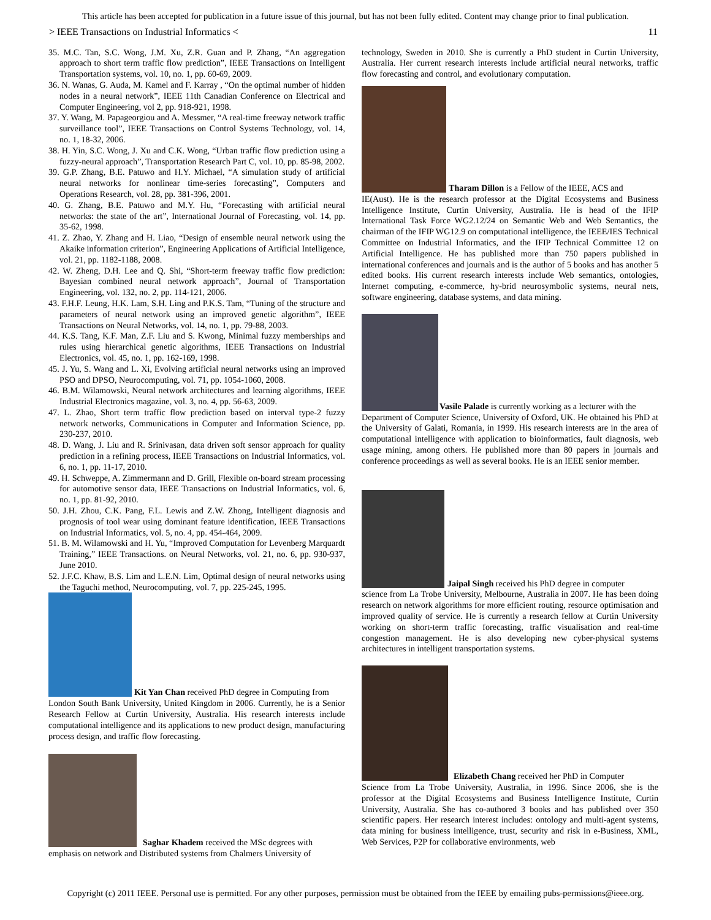This article has been accepted for publication in a future issue of this journal, but has not been fully edited. Content may change prior to final publication.
> IEEE Transactions on Industrial Informatics < 11
35. M.C. Tan, S.C. Wong, J.M. Xu, Z.R. Guan and P. Zhang, “An aggregation approach to short term traffic flow prediction”, IEEE Transactions on Intelligent Transportation systems, vol. 10, no. 1, pp. 60-69, 2009.
36. N. Wanas, G. Auda, M. Kamel and F. Karray , “On the optimal number of hidden nodes in a neural network”, IEEE 11th Canadian Conference on Electrical and Computer Engineering, vol 2, pp. 918-921, 1998.
37. Y. Wang, M. Papageorgiou and A. Messmer, “A real-time freeway network traffic surveillance tool”, IEEE Transactions on Control Systems Technology, vol. 14, no. 1, 18-32, 2006.
38. H. Yin, S.C. Wong, J. Xu and C.K. Wong, “Urban traffic flow prediction using a fuzzy-neural approach”, Transportation Research Part C, vol. 10, pp. 85-98, 2002.
39. G.P. Zhang, B.E. Patuwo and H.Y. Michael, “A simulation study of artificial neural networks for nonlinear time-series forecasting”, Computers and Operations Research, vol. 28, pp. 381-396, 2001.
40. G. Zhang, B.E. Patuwo and M.Y. Hu, “Forecasting with artificial neural networks: the state of the art”, International Journal of Forecasting, vol. 14, pp. 35-62, 1998.
41. Z. Zhao, Y. Zhang and H. Liao, “Design of ensemble neural network using the Akaike information criterion”, Engineering Applications of Artificial Intelligence, vol. 21, pp. 1182-1188, 2008.
42. W. Zheng, D.H. Lee and Q. Shi, “Short-term freeway traffic flow prediction: Bayesian combined neural network approach”, Journal of Transportation Engineering, vol. 132, no. 2, pp. 114-121, 2006.
43. F.H.F. Leung, H.K. Lam, S.H. Ling and P.K.S. Tam, “Tuning of the structure and parameters of neural network using an improved genetic algorithm”, IEEE Transactions on Neural Networks, vol. 14, no. 1, pp. 79-88, 2003.
44. K.S. Tang, K.F. Man, Z.F. Liu and S. Kwong, Minimal fuzzy memberships and rules using hierarchical genetic algorithms, IEEE Transactions on Industrial Electronics, vol. 45, no. 1, pp. 162-169, 1998.
45. J. Yu, S. Wang and L. Xi, Evolving artificial neural networks using an improved PSO and DPSO, Neurocomputing, vol. 71, pp. 1054-1060, 2008.
46. B.M. Wilamowski, Neural network architectures and learning algorithms, IEEE Industrial Electronics magazine, vol. 3, no. 4, pp. 56-63, 2009.
47. L. Zhao, Short term traffic flow prediction based on interval type-2 fuzzy network networks, Communications in Computer and Information Science, pp. 230-237, 2010.
48. D. Wang, J. Liu and R. Srinivasan, data driven soft sensor approach for quality prediction in a refining process, IEEE Transactions on Industrial Informatics, vol. 6, no. 1, pp. 11-17, 2010.
49. H. Schweppe, A. Zimmermann and D. Grill, Flexible on-board stream processing for automotive sensor data, IEEE Transactions on Industrial Informatics, vol. 6, no. 1, pp. 81-92, 2010.
50. J.H. Zhou, C.K. Pang, F.L. Lewis and Z.W. Zhong, Intelligent diagnosis and prognosis of tool wear using dominant feature identification, IEEE Transactions on Industrial Informatics, vol. 5, no. 4, pp. 454-464, 2009.
51. B. M. Wilamowski and H. Yu, “Improved Computation for Levenberg Marquardt Training,” IEEE Transactions. on Neural Networks, vol. 21, no. 6, pp. 930-937, June 2010.
52. J.F.C. Khaw, B.S. Lim and L.E.N. Lim, Optimal design of neural networks using the Taguchi method, Neurocomputing, vol. 7, pp. 225-245, 1995.
Kit Yan Chan received PhD degree in Computing from
London South Bank University, United Kingdom in 2006. Currently, he is a Senior Research Fellow at Curtin University, Australia. His research interests include computational intelligence and its applications to new product design, manufacturing process design, and traffic flow forecasting.
Saghar Khadem received the MSc degrees with
emphasis on network and Distributed systems from Chalmers University of
technology, Sweden in 2010. She is currently a PhD student in Curtin University, Australia. Her current research interests include artificial neural networks, traffic flow forecasting and control, and evolutionary computation.
Tharam Dillon is a Fellow of the IEEE, ACS and
IE(Aust). He is the research professor at the Digital Ecosystems and Business Intelligence Institute, Curtin University, Australia. He is head of the IFIP International Task Force WG2.12/24 on Semantic Web and Web Semantics, the chairman of the IFIP WG12.9 on computational intelligence, the IEEE/IES Technical Committee on Industrial Informatics, and the IFIP Technical Committee 12 on Artificial Intelligence. He has published more than 750 papers published in international conferences and journals and is the author of 5 books and has another 5 edited books. His current research interests include Web semantics, ontologies, Internet computing, e-commerce, hy-brid neurosymbolic systems, neural nets, software engineering, database systems, and data mining.
Vasile Palade is currently working as a lecturer with the
Department of Computer Science, University of Oxford, UK. He obtained his PhD at the University of Galati, Romania, in 1999. His research interests are in the area of computational intelligence with application to bioinformatics, fault diagnosis, web usage mining, among others. He published more than 80 papers in journals and conference proceedings as well as several books. He is an IEEE senior member.
Jaipal Singh received his PhD degree in computer
science from La Trobe University, Melbourne, Australia in 2007. He has been doing research on network algorithms for more efficient routing, resource optimisation and improved quality of service. He is currently a research fellow at Curtin University working on short-term traffic forecasting, traffic visualisation and real-time congestion management. He is also developing new cyber-physical systems architectures in intelligent transportation systems.
Elizabeth Chang received her PhD in Computer
Science from La Trobe University, Australia, in 1996. Since 2006, she is the professor at the Digital Ecosystems and Business Intelligence Institute, Curtin University, Australia. She has co-authored 3 books and has published over 350 scientific papers. Her research interest includes: ontology and multi-agent systems, data mining for business intelligence, trust, security and risk in e-Business, XML, Web Services, P2P for collaborative environments, web
Copyright (c) 2011 IEEE. Personal use is permitted. For any other purposes, permission must be obtained from the IEEE by emailing pubs-permissions@ieee.org.